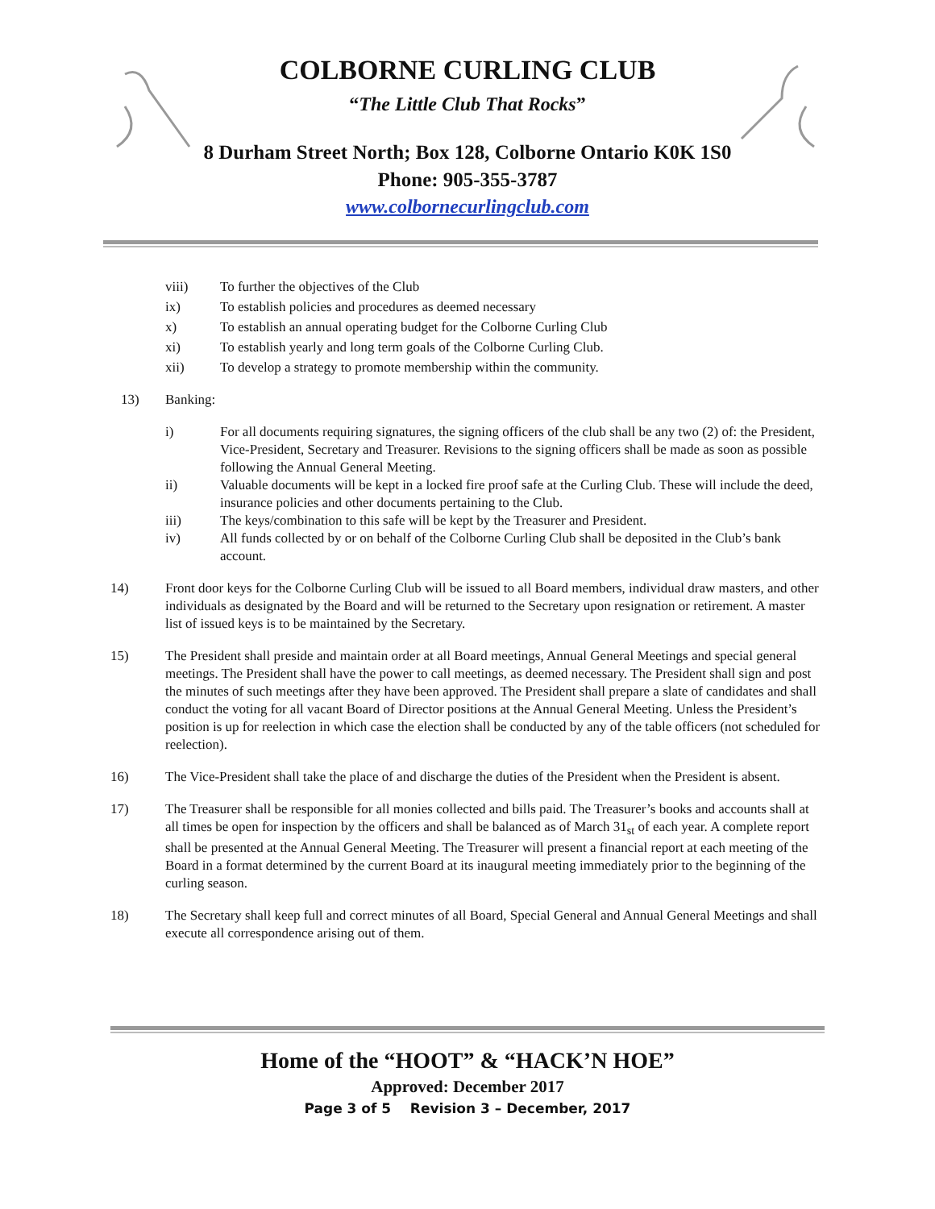COLBORNE CURLING CLUB
“The Little Club That Rocks”
8 Durham Street North; Box 128, Colborne Ontario K0K 1S0
Phone: 905-355-3787
www.colbornecurlingclub.com
viii) To further the objectives of the Club
ix) To establish policies and procedures as deemed necessary
x) To establish an annual operating budget for the Colborne Curling Club
xi) To establish yearly and long term goals of the Colborne Curling Club.
xii) To develop a strategy to promote membership within the community.
13) Banking:
i) For all documents requiring signatures, the signing officers of the club shall be any two (2) of: the President, Vice-President, Secretary and Treasurer. Revisions to the signing officers shall be made as soon as possible following the Annual General Meeting.
ii) Valuable documents will be kept in a locked fire proof safe at the Curling Club. These will include the deed, insurance policies and other documents pertaining to the Club.
iii) The keys/combination to this safe will be kept by the Treasurer and President.
iv) All funds collected by or on behalf of the Colborne Curling Club shall be deposited in the Club’s bank account.
14) Front door keys for the Colborne Curling Club will be issued to all Board members, individual draw masters, and other individuals as designated by the Board and will be returned to the Secretary upon resignation or retirement. A master list of issued keys is to be maintained by the Secretary.
15) The President shall preside and maintain order at all Board meetings, Annual General Meetings and special general meetings. The President shall have the power to call meetings, as deemed necessary. The President shall sign and post the minutes of such meetings after they have been approved. The President shall prepare a slate of candidates and shall conduct the voting for all vacant Board of Director positions at the Annual General Meeting. Unless the President’s position is up for reelection in which case the election shall be conducted by any of the table officers (not scheduled for reelection).
16) The Vice-President shall take the place of and discharge the duties of the President when the President is absent.
17) The Treasurer shall be responsible for all monies collected and bills paid. The Treasurer’s books and accounts shall at all times be open for inspection by the officers and shall be balanced as of March 31<sub>st</sub> of each year. A complete report shall be presented at the Annual General Meeting. The Treasurer will present a financial report at each meeting of the Board in a format determined by the current Board at its inaugural meeting immediately prior to the beginning of the curling season.
18) The Secretary shall keep full and correct minutes of all Board, Special General and Annual General Meetings and shall execute all correspondence arising out of them.
Home of the “HOOT” & “HACK’N HOE”
Approved: December 2017
Page 3 of 5 Revision 3 – December, 2017